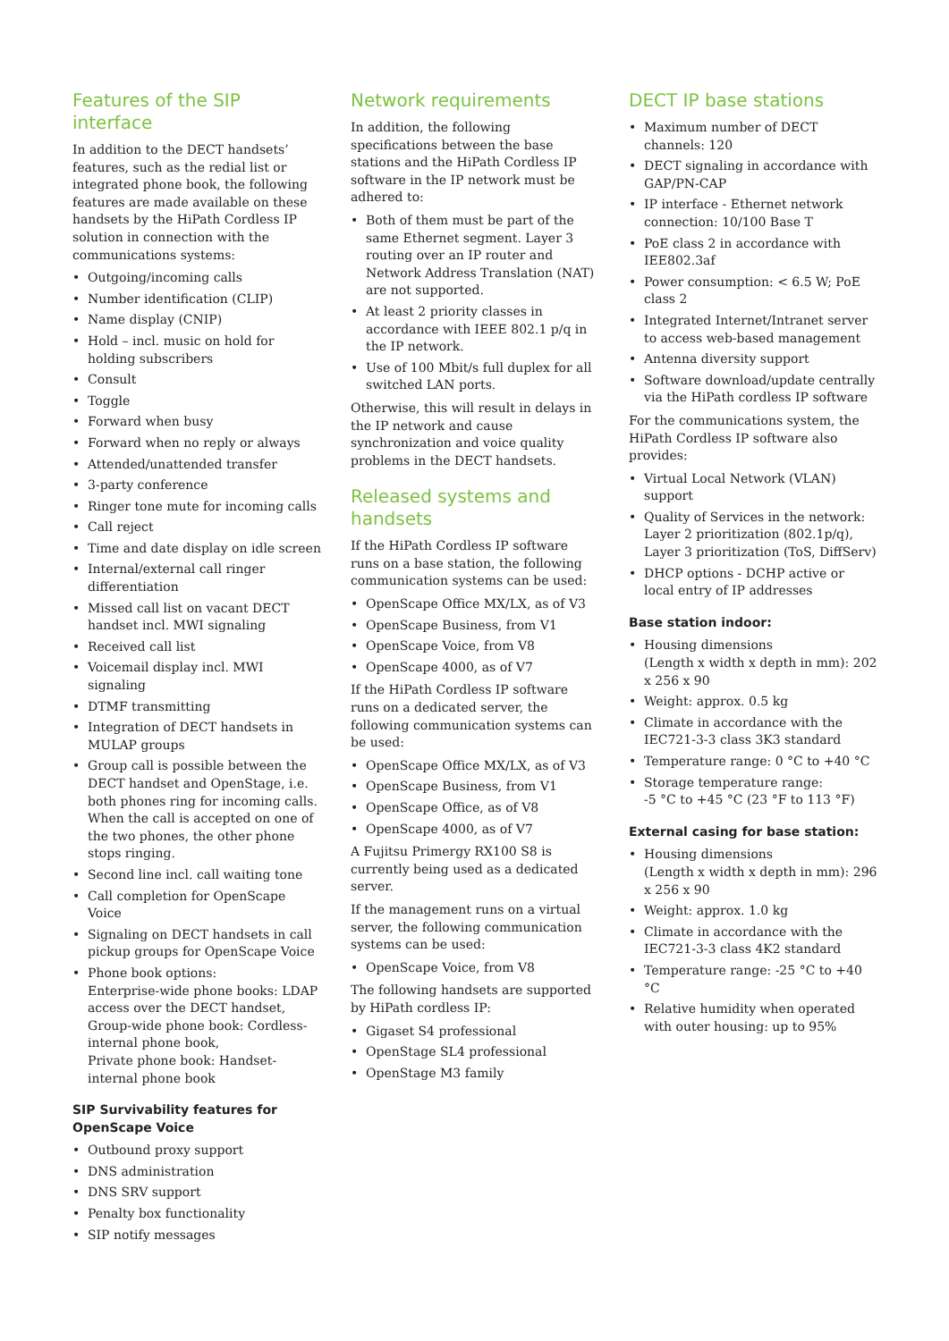Features of the SIP interface
In addition to the DECT handsets’ features, such as the redial list or integrated phone book, the following features are made available on these handsets by the HiPath Cordless IP solution in connection with the communications systems:
• Outgoing/incoming calls
• Number identification (CLIP)
• Name display (CNIP)
• Hold – incl. music on hold for holding subscribers
• Consult
• Toggle
• Forward when busy
• Forward when no reply or always
• Attended/unattended transfer
• 3-party conference
• Ringer tone mute for incoming calls
• Call reject
• Time and date display on idle screen
• Internal/external call ringer differentiation
• Missed call list on vacant DECT handset incl. MWI signaling
• Received call list
• Voicemail display incl. MWI signaling
• DTMF transmitting
• Integration of DECT handsets in MULAP groups
• Group call is possible between the DECT handset and OpenStage, i.e. both phones ring for incoming calls. When the call is accepted on one of the two phones, the other phone stops ringing.
• Second line incl. call waiting tone
• Call completion for OpenScape Voice
• Signaling on DECT handsets in call pickup groups for OpenScape Voice
• Phone book options:
Enterprise-wide phone books: LDAP access over the DECT handset,
Group-wide phone book: Cordless-internal phone book,
Private phone book: Handset-internal phone book
SIP Survivability features for OpenScape Voice
• Outbound proxy support
• DNS administration
• DNS SRV support
• Penalty box functionality
• SIP notify messages
Network requirements
In addition, the following specifications between the base stations and the HiPath Cordless IP software in the IP network must be adhered to:
• Both of them must be part of the same Ethernet segment. Layer 3 routing over an IP router and Network Address Translation (NAT) are not supported.
• At least 2 priority classes in accordance with IEEE 802.1 p/q in the IP network.
• Use of 100 Mbit/s full duplex for all switched LAN ports.
Otherwise, this will result in delays in the IP network and cause synchronization and voice quality problems in the DECT handsets.
Released systems and handsets
If the HiPath Cordless IP software runs on a base station, the following communication systems can be used:
• OpenScape Office MX/LX, as of V3
• OpenScape Business, from V1
• OpenScape Voice, from V8
• OpenScape 4000, as of V7
If the HiPath Cordless IP software runs on a dedicated server, the following communication systems can be used:
• OpenScape Office MX/LX, as of V3
• OpenScape Business, from V1
• OpenScape Office, as of V8
• OpenScape 4000, as of V7
A Fujitsu Primergy RX100 S8 is currently being used as a dedicated server.
If the management runs on a virtual server, the following communication systems can be used:
• OpenScape Voice, from V8
The following handsets are supported by HiPath cordless IP:
• Gigaset S4 professional
• OpenStage SL4 professional
• OpenStage M3 family
DECT IP base stations
• Maximum number of DECT channels: 120
• DECT signaling in accordance with GAP/PN-CAP
• IP interface - Ethernet network connection: 10/100 Base T
• PoE class 2 in accordance with IEE802.3af
• Power consumption: < 6.5 W; PoE class 2
• Integrated Internet/Intranet server to access web-based management
• Antenna diversity support
• Software download/update centrally via the HiPath cordless IP software
For the communications system, the HiPath Cordless IP software also provides:
• Virtual Local Network (VLAN) support
• Quality of Services in the network: Layer 2 prioritization (802.1p/q), Layer 3 prioritization (ToS, DiffServ)
• DHCP options - DCHP active or local entry of IP addresses
Base station indoor:
• Housing dimensions
(Length x width x depth in mm): 202 x 256 x 90
• Weight: approx. 0.5 kg
• Climate in accordance with the IEC721-3-3 class 3K3 standard
• Temperature range: 0 °C to +40 °C
• Storage temperature range:
-5 °C to +45 °C (23 °F to 113 °F)
External casing for base station:
• Housing dimensions
(Length x width x depth in mm): 296 x 256 x 90
• Weight: approx. 1.0 kg
• Climate in accordance with the IEC721-3-3 class 4K2 standard
• Temperature range: -25 °C to +40 °C
• Relative humidity when operated with outer housing: up to 95%